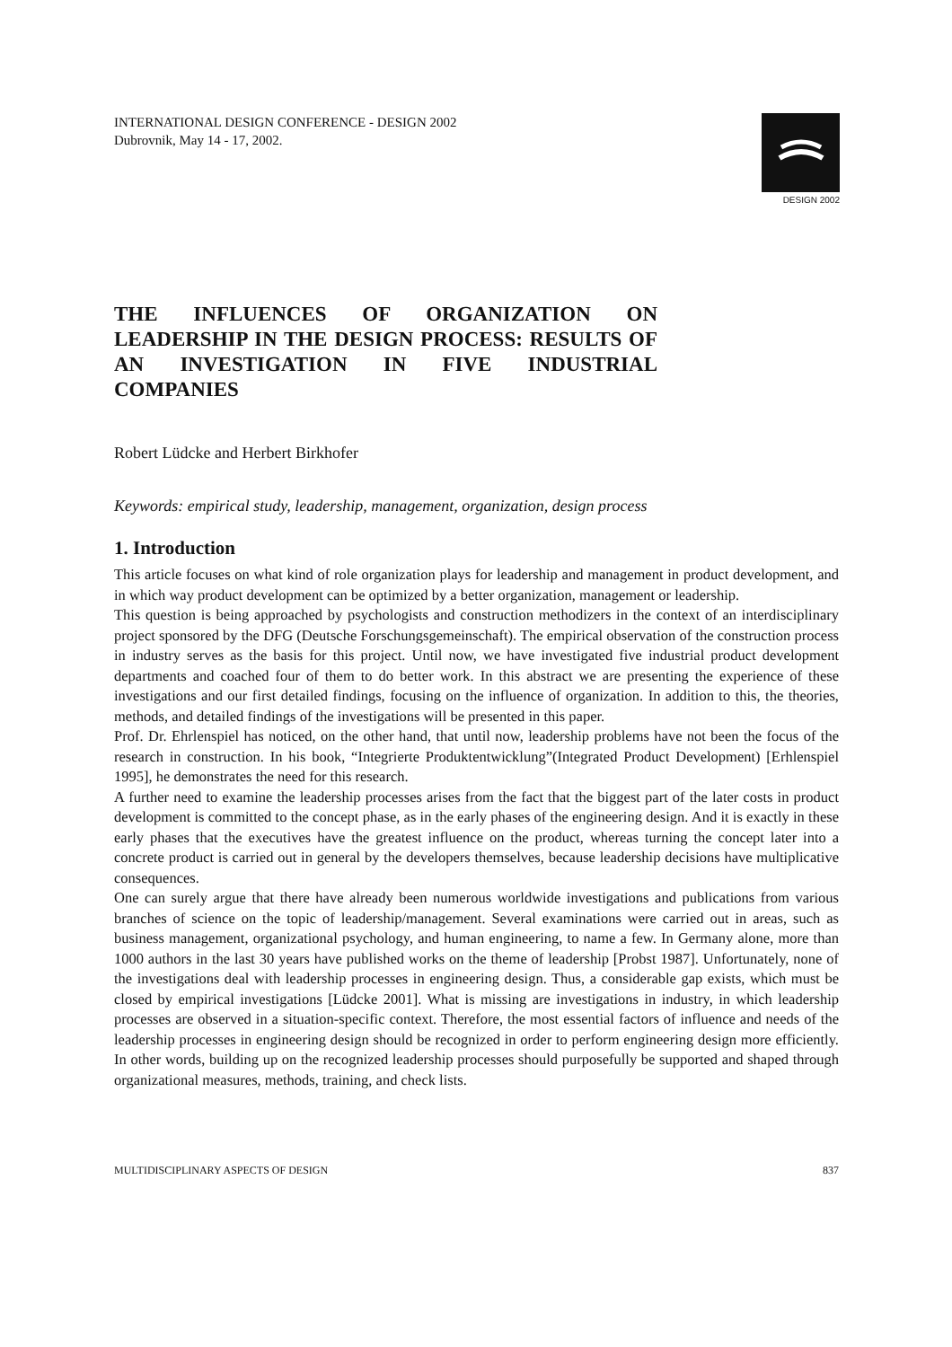INTERNATIONAL DESIGN CONFERENCE - DESIGN 2002
Dubrovnik, May 14 - 17, 2002.
DESIGN 2002
THE INFLUENCES OF ORGANIZATION ON LEADERSHIP IN THE DESIGN PROCESS: RESULTS OF AN INVESTIGATION IN FIVE INDUSTRIAL COMPANIES
Robert Lüdcke and Herbert Birkhofer
Keywords: empirical study, leadership, management, organization, design process
1. Introduction
This article focuses on what kind of role organization plays for leadership and management in product development, and in which way product development can be optimized by a better organization, management or leadership.
This question is being approached by psychologists and construction methodizers in the context of an interdisciplinary project sponsored by the DFG (Deutsche Forschungsgemeinschaft). The empirical observation of the construction process in industry serves as the basis for this project. Until now, we have investigated five industrial product development departments and coached four of them to do better work. In this abstract we are presenting the experience of these investigations and our first detailed findings, focusing on the influence of organization. In addition to this, the theories, methods, and detailed findings of the investigations will be presented in this paper.
Prof. Dr. Ehrlenspiel has noticed, on the other hand, that until now, leadership problems have not been the focus of the research in construction. In his book, “Integrierte Produktentwicklung”(Integrated Product Development) [Erhlenspiel 1995], he demonstrates the need for this research.
A further need to examine the leadership processes arises from the fact that the biggest part of the later costs in product development is committed to the concept phase, as in the early phases of the engineering design. And it is exactly in these early phases that the executives have the greatest influence on the product, whereas turning the concept later into a concrete product is carried out in general by the developers themselves, because leadership decisions have multiplicative consequences.
One can surely argue that there have already been numerous worldwide investigations and publications from various branches of science on the topic of leadership/management. Several examinations were carried out in areas, such as business management, organizational psychology, and human engineering, to name a few. In Germany alone, more than 1000 authors in the last 30 years have published works on the theme of leadership [Probst 1987]. Unfortunately, none of the investigations deal with leadership processes in engineering design. Thus, a considerable gap exists, which must be closed by empirical investigations [Lüdcke 2001]. What is missing are investigations in industry, in which leadership processes are observed in a situation-specific context. Therefore, the most essential factors of influence and needs of the leadership processes in engineering design should be recognized in order to perform engineering design more efficiently. In other words, building up on the recognized leadership processes should purposefully be supported and shaped through organizational measures, methods, training, and check lists.
MULTIDISCIPLINARY ASPECTS OF DESIGN 837